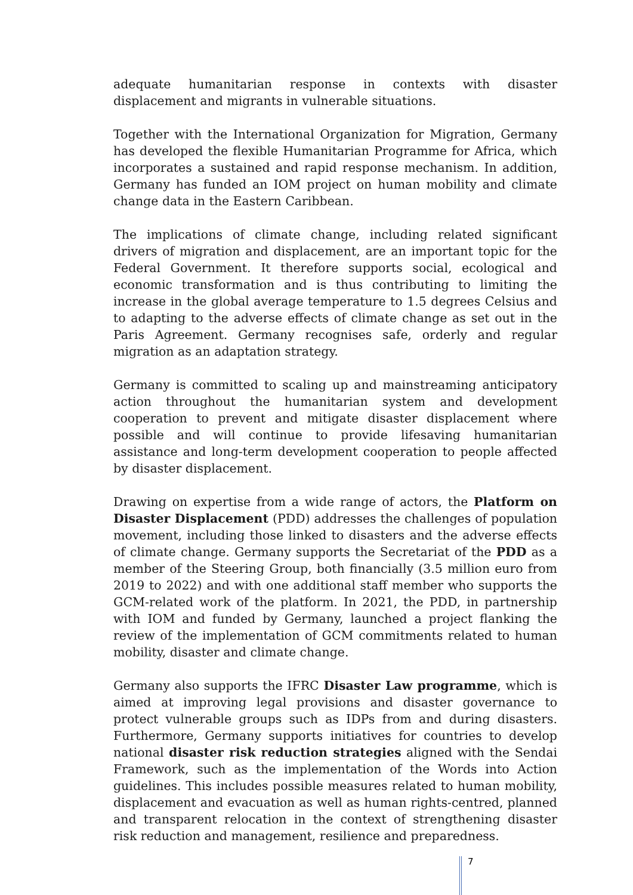adequate humanitarian response in contexts with disaster displacement and migrants in vulnerable situations.
Together with the International Organization for Migration, Germany has developed the flexible Humanitarian Programme for Africa, which incorporates a sustained and rapid response mechanism. In addition, Germany has funded an IOM project on human mobility and climate change data in the Eastern Caribbean.
The implications of climate change, including related significant drivers of migration and displacement, are an important topic for the Federal Government. It therefore supports social, ecological and economic transformation and is thus contributing to limiting the increase in the global average temperature to 1.5 degrees Celsius and to adapting to the adverse effects of climate change as set out in the Paris Agreement. Germany recognises safe, orderly and regular migration as an adaptation strategy.
Germany is committed to scaling up and mainstreaming anticipatory action throughout the humanitarian system and development cooperation to prevent and mitigate disaster displacement where possible and will continue to provide lifesaving humanitarian assistance and long-term development cooperation to people affected by disaster displacement.
Drawing on expertise from a wide range of actors, the Platform on Disaster Displacement (PDD) addresses the challenges of population movement, including those linked to disasters and the adverse effects of climate change. Germany supports the Secretariat of the PDD as a member of the Steering Group, both financially (3.5 million euro from 2019 to 2022) and with one additional staff member who supports the GCM-related work of the platform. In 2021, the PDD, in partnership with IOM and funded by Germany, launched a project flanking the review of the implementation of GCM commitments related to human mobility, disaster and climate change.
Germany also supports the IFRC Disaster Law programme, which is aimed at improving legal provisions and disaster governance to protect vulnerable groups such as IDPs from and during disasters. Furthermore, Germany supports initiatives for countries to develop national disaster risk reduction strategies aligned with the Sendai Framework, such as the implementation of the Words into Action guidelines. This includes possible measures related to human mobility, displacement and evacuation as well as human rights-centred, planned and transparent relocation in the context of strengthening disaster risk reduction and management, resilience and preparedness.
7